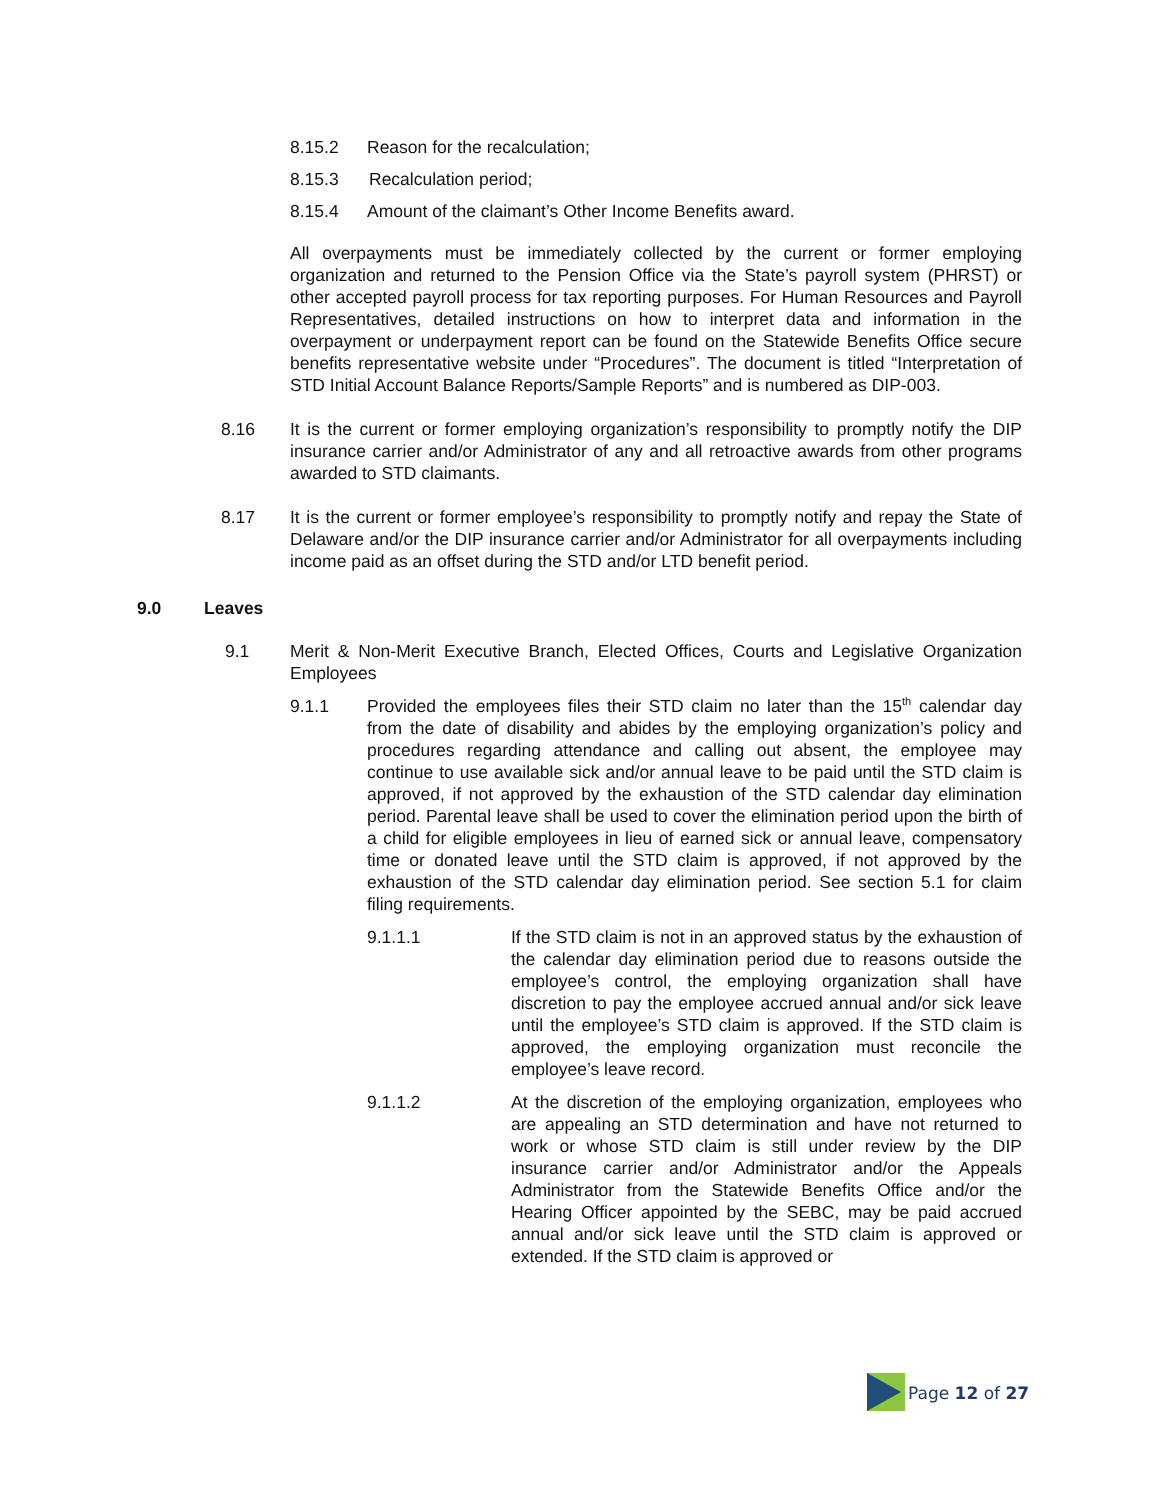8.15.2 Reason for the recalculation;
8.15.3 Recalculation period;
8.15.4 Amount of the claimant’s Other Income Benefits award.
All overpayments must be immediately collected by the current or former employing organization and returned to the Pension Office via the State’s payroll system (PHRST) or other accepted payroll process for tax reporting purposes. For Human Resources and Payroll Representatives, detailed instructions on how to interpret data and information in the overpayment or underpayment report can be found on the Statewide Benefits Office secure benefits representative website under “Procedures”. The document is titled “Interpretation of STD Initial Account Balance Reports/Sample Reports” and is numbered as DIP-003.
8.16 It is the current or former employing organization’s responsibility to promptly notify the DIP insurance carrier and/or Administrator of any and all retroactive awards from other programs awarded to STD claimants.
8.17 It is the current or former employee’s responsibility to promptly notify and repay the State of Delaware and/or the DIP insurance carrier and/or Administrator for all overpayments including income paid as an offset during the STD and/or LTD benefit period.
9.0 Leaves
9.1 Merit & Non-Merit Executive Branch, Elected Offices, Courts and Legislative Organization Employees
9.1.1 Provided the employees files their STD claim no later than the 15<sup>th</sup> calendar day from the date of disability and abides by the employing organization’s policy and procedures regarding attendance and calling out absent, the employee may continue to use available sick and/or annual leave to be paid until the STD claim is approved, if not approved by the exhaustion of the STD calendar day elimination period. Parental leave shall be used to cover the elimination period upon the birth of a child for eligible employees in lieu of earned sick or annual leave, compensatory time or donated leave until the STD claim is approved, if not approved by the exhaustion of the STD calendar day elimination period. See section 5.1 for claim filing requirements.
9.1.1.1 If the STD claim is not in an approved status by the exhaustion of the calendar day elimination period due to reasons outside the employee’s control, the employing organization shall have discretion to pay the employee accrued annual and/or sick leave until the employee’s STD claim is approved. If the STD claim is approved, the employing organization must reconcile the employee’s leave record.
9.1.1.2 At the discretion of the employing organization, employees who are appealing an STD determination and have not returned to work or whose STD claim is still under review by the DIP insurance carrier and/or Administrator and/or the Appeals Administrator from the Statewide Benefits Office and/or the Hearing Officer appointed by the SEBC, may be paid accrued annual and/or sick leave until the STD claim is approved or extended. If the STD claim is approved or
Page 12 of 27